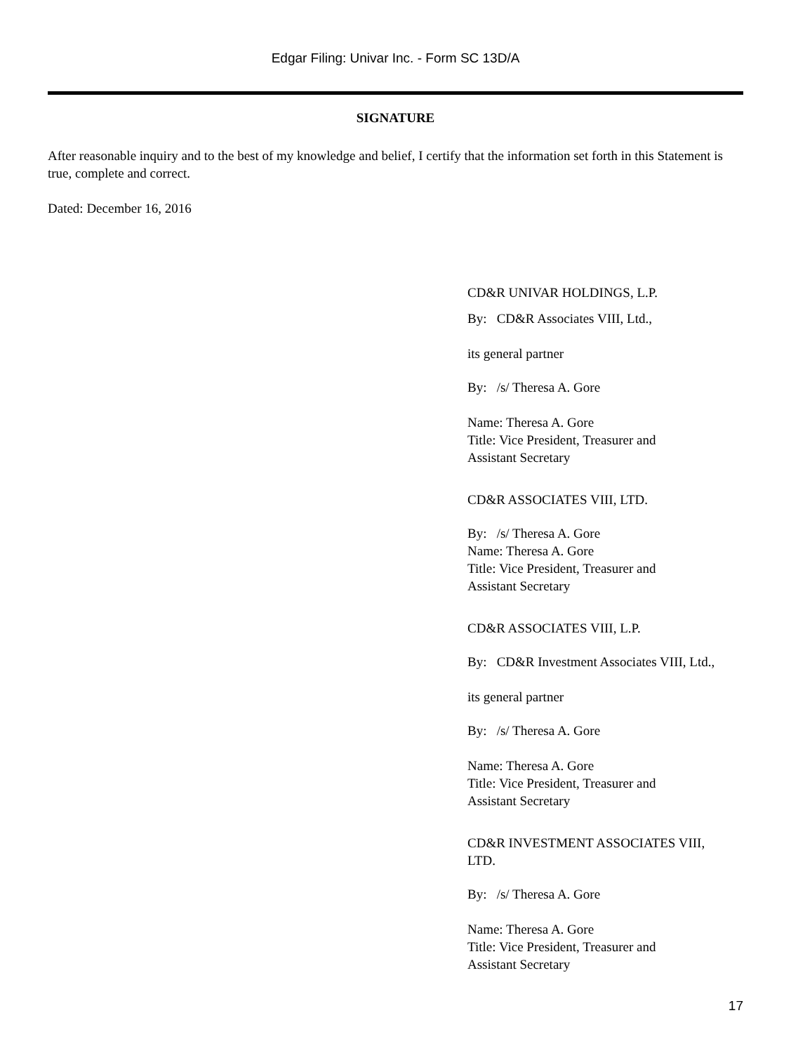Edgar Filing: Univar Inc. - Form SC 13D/A
SIGNATURE
After reasonable inquiry and to the best of my knowledge and belief, I certify that the information set forth in this Statement is true, complete and correct.
Dated: December 16, 2016
CD&R UNIVAR HOLDINGS, L.P.
By: CD&R Associates VIII, Ltd.,
its general partner
By: /s/ Theresa A. Gore
Name: Theresa A. Gore
Title: Vice President, Treasurer and
Assistant Secretary
CD&R ASSOCIATES VIII, LTD.
By: /s/ Theresa A. Gore
Name: Theresa A. Gore
Title: Vice President, Treasurer and
Assistant Secretary
CD&R ASSOCIATES VIII, L.P.
By: CD&R Investment Associates VIII, Ltd.,
its general partner
By: /s/ Theresa A. Gore
Name: Theresa A. Gore
Title: Vice President, Treasurer and
Assistant Secretary
CD&R INVESTMENT ASSOCIATES VIII,
LTD.
By: /s/ Theresa A. Gore
Name: Theresa A. Gore
Title: Vice President, Treasurer and
Assistant Secretary
17